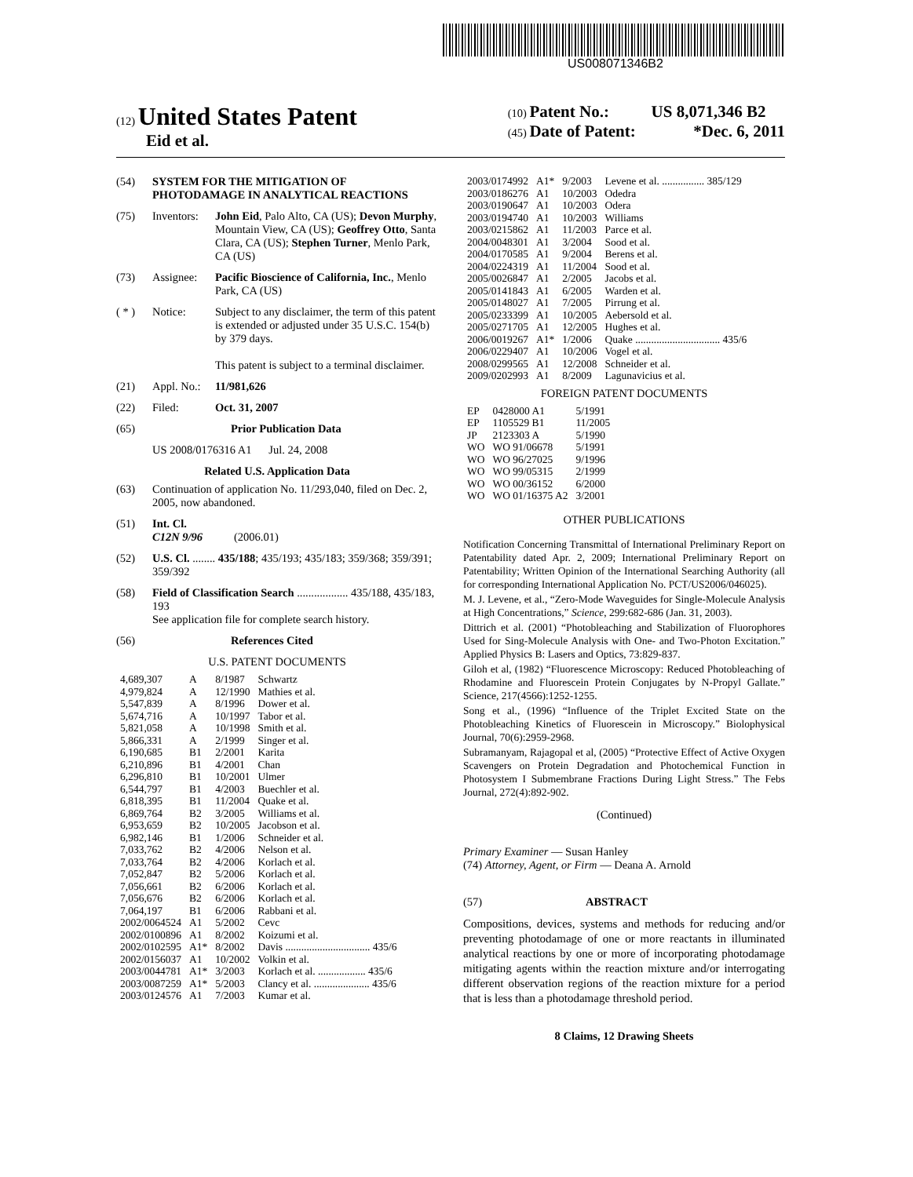US008071346B2
(12) United States Patent
Eid et al.
(10) Patent No.: US 8,071,346 B2
(45) Date of Patent: *Dec. 6, 2011
(54) SYSTEM FOR THE MITIGATION OF PHOTODAMAGE IN ANALYTICAL REACTIONS
(75) Inventors: John Eid, Palo Alto, CA (US); Devon Murphy, Mountain View, CA (US); Geoffrey Otto, Santa Clara, CA (US); Stephen Turner, Menlo Park, CA (US)
(73) Assignee: Pacific Bioscience of California, Inc., Menlo Park, CA (US)
( * ) Notice: Subject to any disclaimer, the term of this patent is extended or adjusted under 35 U.S.C. 154(b) by 379 days.
This patent is subject to a terminal disclaimer.
(21) Appl. No.: 11/981,626
(22) Filed: Oct. 31, 2007
(65) Prior Publication Data
US 2008/0176316 A1 Jul. 24, 2008
Related U.S. Application Data
(63) Continuation of application No. 11/293,040, filed on Dec. 2, 2005, now abandoned.
(51) Int. Cl.
C12N 9/96 (2006.01)
(52) U.S. Cl. ........ 435/188; 435/193; 435/183; 359/368; 359/391; 359/392
(58) Field of Classification Search .................. 435/188, 435/183, 193
See application file for complete search history.
(56) References Cited
U.S. PATENT DOCUMENTS
| 4,689,307 | A | 8/1987 | Schwartz |
| 4,979,824 | A | 12/1990 | Mathies et al. |
| 5,547,839 | A | 8/1996 | Dower et al. |
| 5,674,716 | A | 10/1997 | Tabor et al. |
| 5,821,058 | A | 10/1998 | Smith et al. |
| 5,866,331 | A | 2/1999 | Singer et al. |
| 6,190,685 | B1 | 2/2001 | Karita |
| 6,210,896 | B1 | 4/2001 | Chan |
| 6,296,810 | B1 | 10/2001 | Ulmer |
| 6,544,797 | B1 | 4/2003 | Buechler et al. |
| 6,818,395 | B1 | 11/2004 | Quake et al. |
| 6,869,764 | B2 | 3/2005 | Williams et al. |
| 6,953,659 | B2 | 10/2005 | Jacobson et al. |
| 6,982,146 | B1 | 1/2006 | Schneider et al. |
| 7,033,762 | B2 | 4/2006 | Nelson et al. |
| 7,033,764 | B2 | 4/2006 | Korlach et al. |
| 7,052,847 | B2 | 5/2006 | Korlach et al. |
| 7,056,661 | B2 | 6/2006 | Korlach et al. |
| 7,056,676 | B2 | 6/2006 | Korlach et al. |
| 7,064,197 | B1 | 6/2006 | Rabbani et al. |
| 2002/0064524 | A1 | 5/2002 | Cevc |
| 2002/0100896 | A1 | 8/2002 | Koizumi et al. |
| 2002/0102595 | A1* | 8/2002 | Davis ................................ 435/6 |
| 2002/0156037 | A1 | 10/2002 | Volkin et al. |
| 2003/0044781 | A1* | 3/2003 | Korlach et al. .................. 435/6 |
| 2003/0087259 | A1* | 5/2003 | Clancy et al. ..................... 435/6 |
| 2003/0124576 | A1 | 7/2003 | Kumar et al. |
| 2003/0174992 | A1* | 9/2003 | Levene et al. ................ 385/129 |
| 2003/0186276 | A1 | 10/2003 | Odedra |
| 2003/0190647 | A1 | 10/2003 | Odera |
| 2003/0194740 | A1 | 10/2003 | Williams |
| 2003/0215862 | A1 | 11/2003 | Parce et al. |
| 2004/0048301 | A1 | 3/2004 | Sood et al. |
| 2004/0170585 | A1 | 9/2004 | Berens et al. |
| 2004/0224319 | A1 | 11/2004 | Sood et al. |
| 2005/0026847 | A1 | 2/2005 | Jacobs et al. |
| 2005/0141843 | A1 | 6/2005 | Warden et al. |
| 2005/0148027 | A1 | 7/2005 | Pirrung et al. |
| 2005/0233399 | A1 | 10/2005 | Aebersold et al. |
| 2005/0271705 | A1 | 12/2005 | Hughes et al. |
| 2006/0019267 | A1* | 1/2006 | Quake ................................ 435/6 |
| 2006/0229407 | A1 | 10/2006 | Vogel et al. |
| 2008/0299565 | A1 | 12/2008 | Schneider et al. |
| 2009/0202993 | A1 | 8/2009 | Lagunavicius et al. |
FOREIGN PATENT DOCUMENTS
| EP | 0428000 A1 | 5/1991 |
| EP | 1105529 B1 | 11/2005 |
| JP | 2123303 A | 5/1990 |
| WO | WO 91/06678 | 5/1991 |
| WO | WO 96/27025 | 9/1996 |
| WO | WO 99/05315 | 2/1999 |
| WO | WO 00/36152 | 6/2000 |
| WO | WO 01/16375 A2 | 3/2001 |
OTHER PUBLICATIONS
Notification Concerning Transmittal of International Preliminary Report on Patentability dated Apr. 2, 2009; International Preliminary Report on Patentability; Written Opinion of the International Searching Authority (all for corresponding International Application No. PCT/US2006/046025).
M. J. Levene, et al., “Zero-Mode Waveguides for Single-Molecule Analysis at High Concentrations,” Science, 299:682-686 (Jan. 31, 2003).
Dittrich et al. (2001) “Photobleaching and Stabilization of Fluorophores Used for Sing-Molecule Analysis with One- and Two-Photon Excitation.” Applied Physics B: Lasers and Optics, 73:829-837.
Giloh et al, (1982) “Fluorescence Microscopy: Reduced Photobleaching of Rhodamine and Fluorescein Protein Conjugates by N-Propyl Gallate.” Science, 217(4566):1252-1255.
Song et al., (1996) “Influence of the Triplet Excited State on the Photobleaching Kinetics of Fluorescein in Microscopy.” Biolophysical Journal, 70(6):2959-2968.
Subramanyam, Rajagopal et al, (2005) “Protective Effect of Active Oxygen Scavengers on Protein Degradation and Photochemical Function in Photosystem I Submembrane Fractions During Light Stress.” The Febs Journal, 272(4):892-902.
(Continued)
Primary Examiner — Susan Hanley
(74) Attorney, Agent, or Firm — Deana A. Arnold
(57) ABSTRACT
Compositions, devices, systems and methods for reducing and/or preventing photodamage of one or more reactants in illuminated analytical reactions by one or more of incorporating photodamage mitigating agents within the reaction mixture and/or interrogating different observation regions of the reaction mixture for a period that is less than a photodamage threshold period.
8 Claims, 12 Drawing Sheets